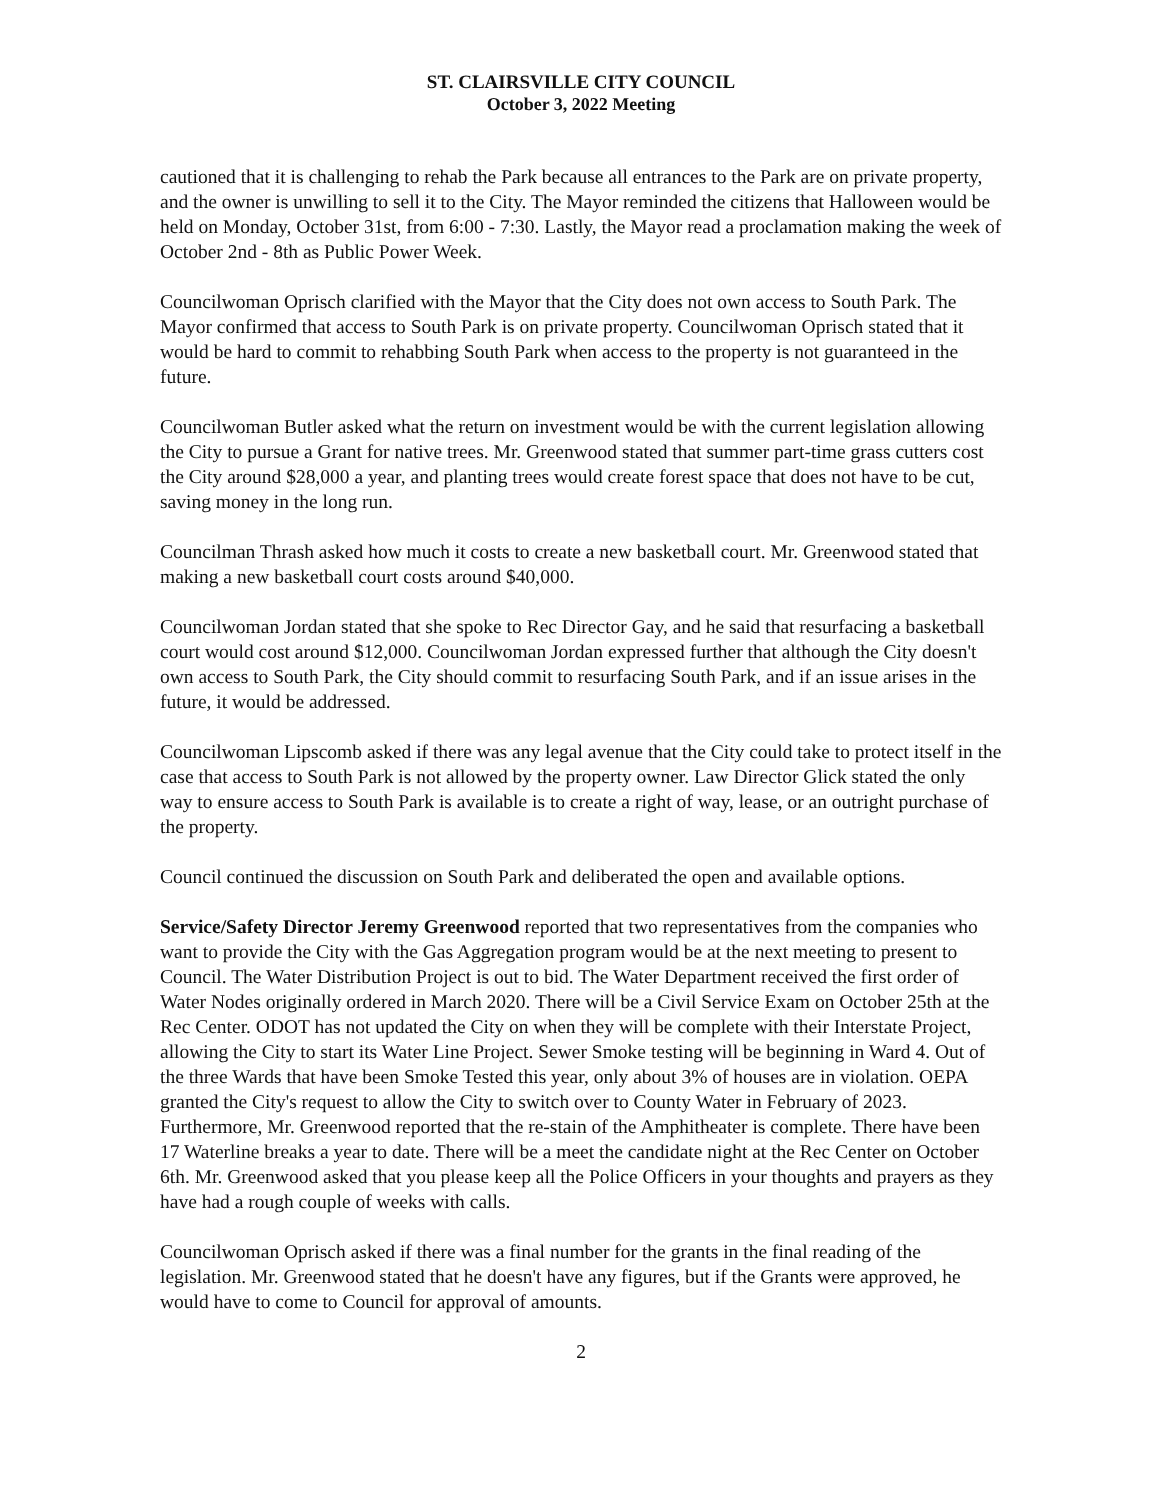ST. CLAIRSVILLE CITY COUNCIL
October 3, 2022 Meeting
cautioned that it is challenging to rehab the Park because all entrances to the Park are on private property, and the owner is unwilling to sell it to the City. The Mayor reminded the citizens that Halloween would be held on Monday, October 31st, from 6:00 - 7:30. Lastly, the Mayor read a proclamation making the week of October 2nd - 8th as Public Power Week.
Councilwoman Oprisch clarified with the Mayor that the City does not own access to South Park. The Mayor confirmed that access to South Park is on private property. Councilwoman Oprisch stated that it would be hard to commit to rehabbing South Park when access to the property is not guaranteed in the future.
Councilwoman Butler asked what the return on investment would be with the current legislation allowing the City to pursue a Grant for native trees. Mr. Greenwood stated that summer part-time grass cutters cost the City around $28,000 a year, and planting trees would create forest space that does not have to be cut, saving money in the long run.
Councilman Thrash asked how much it costs to create a new basketball court. Mr. Greenwood stated that making a new basketball court costs around $40,000.
Councilwoman Jordan stated that she spoke to Rec Director Gay, and he said that resurfacing a basketball court would cost around $12,000. Councilwoman Jordan expressed further that although the City doesn't own access to South Park, the City should commit to resurfacing South Park, and if an issue arises in the future, it would be addressed.
Councilwoman Lipscomb asked if there was any legal avenue that the City could take to protect itself in the case that access to South Park is not allowed by the property owner. Law Director Glick stated the only way to ensure access to South Park is available is to create a right of way, lease, or an outright purchase of the property.
Council continued the discussion on South Park and deliberated the open and available options.
Service/Safety Director Jeremy Greenwood reported that two representatives from the companies who want to provide the City with the Gas Aggregation program would be at the next meeting to present to Council. The Water Distribution Project is out to bid. The Water Department received the first order of Water Nodes originally ordered in March 2020. There will be a Civil Service Exam on October 25th at the Rec Center. ODOT has not updated the City on when they will be complete with their Interstate Project, allowing the City to start its Water Line Project. Sewer Smoke testing will be beginning in Ward 4. Out of the three Wards that have been Smoke Tested this year, only about 3% of houses are in violation. OEPA granted the City's request to allow the City to switch over to County Water in February of 2023. Furthermore, Mr. Greenwood reported that the re-stain of the Amphitheater is complete. There have been 17 Waterline breaks a year to date. There will be a meet the candidate night at the Rec Center on October 6th. Mr. Greenwood asked that you please keep all the Police Officers in your thoughts and prayers as they have had a rough couple of weeks with calls.
Councilwoman Oprisch asked if there was a final number for the grants in the final reading of the legislation. Mr. Greenwood stated that he doesn't have any figures, but if the Grants were approved, he would have to come to Council for approval of amounts.
2